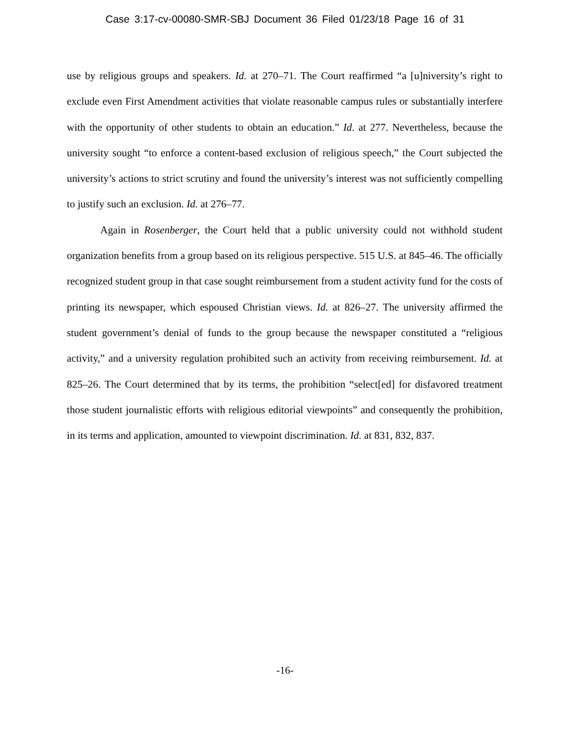Case 3:17-cv-00080-SMR-SBJ Document 36 Filed 01/23/18 Page 16 of 31
use by religious groups and speakers. Id. at 270–71. The Court reaffirmed “a [u]niversity’s right to exclude even First Amendment activities that violate reasonable campus rules or substantially interfere with the opportunity of other students to obtain an education.” Id. at 277. Nevertheless, because the university sought “to enforce a content-based exclusion of religious speech,” the Court subjected the university’s actions to strict scrutiny and found the university’s interest was not sufficiently compelling to justify such an exclusion. Id. at 276–77.
Again in Rosenberger, the Court held that a public university could not withhold student organization benefits from a group based on its religious perspective. 515 U.S. at 845–46. The officially recognized student group in that case sought reimbursement from a student activity fund for the costs of printing its newspaper, which espoused Christian views. Id. at 826–27. The university affirmed the student government’s denial of funds to the group because the newspaper constituted a “religious activity,” and a university regulation prohibited such an activity from receiving reimbursement. Id. at 825–26. The Court determined that by its terms, the prohibition “select[ed] for disfavored treatment those student journalistic efforts with religious editorial viewpoints” and consequently the prohibition, in its terms and application, amounted to viewpoint discrimination. Id. at 831, 832, 837.
-16-